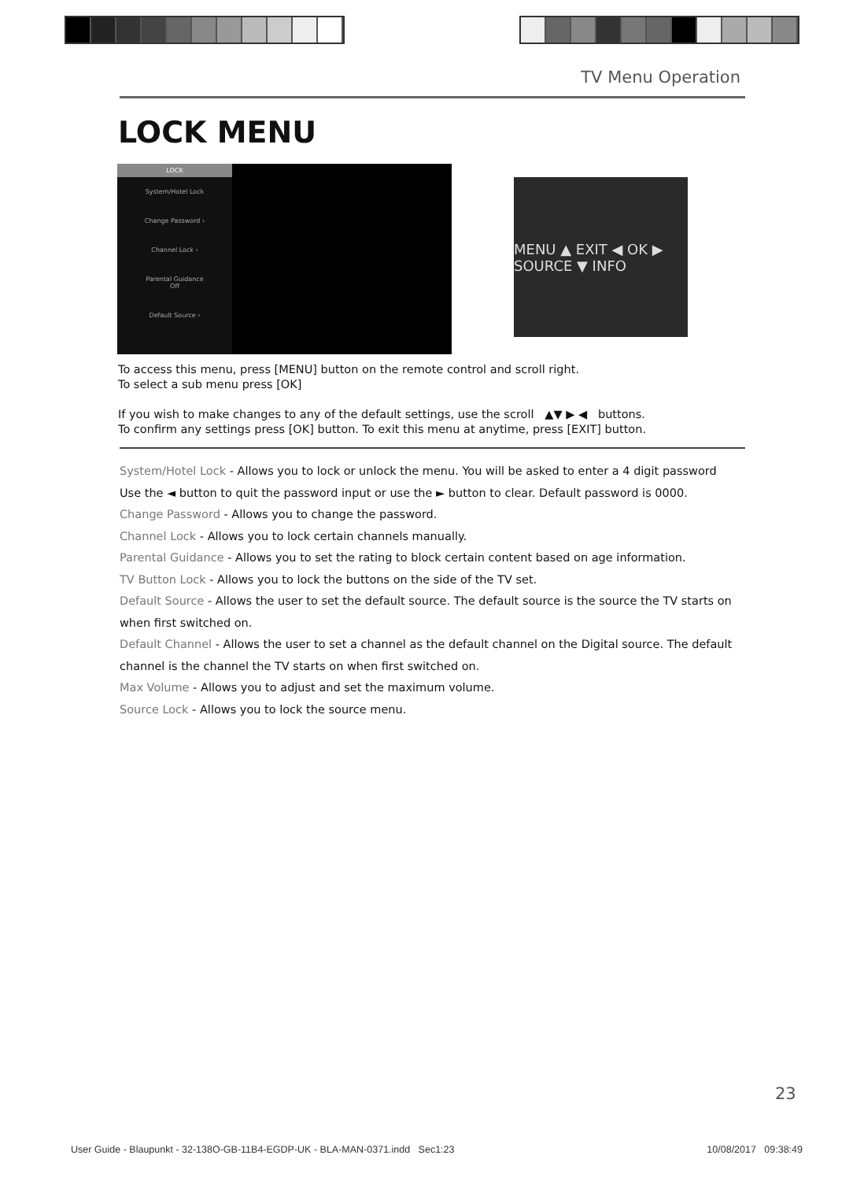TV Menu Operation
LOCK MENU
LOCK
System/Hotel Lock
Change Password ›
Channel Lock ›
Parental Guidance
Off
Default Source ›
MENU ▲ EXIT ◀ OK ▶ SOURCE ▼ INFO
To access this menu, press [MENU] button on the remote control and scroll right.
To select a sub menu press [OK]
If you wish to make changes to any of the default settings, use the scroll ▲▼ ▶ ◀ buttons.
To confirm any settings press [OK] button. To exit this menu at anytime, press [EXIT] button.
System/Hotel Lock - Allows you to lock or unlock the menu. You will be asked to enter a 4 digit password
Use the ◄ button to quit the password input or use the ► button to clear. Default password is 0000.
Change Password - Allows you to change the password.
Channel Lock - Allows you to lock certain channels manually.
Parental Guidance - Allows you to set the rating to block certain content based on age information.
TV Button Lock - Allows you to lock the buttons on the side of the TV set.
Default Source - Allows the user to set the default source. The default source is the source the TV starts on when first switched on.
Default Channel - Allows the user to set a channel as the default channel on the Digital source. The default channel is the channel the TV starts on when first switched on.
Max Volume - Allows you to adjust and set the maximum volume.
Source Lock - Allows you to lock the source menu.
23
User Guide - Blaupunkt - 32-138O-GB-11B4-EGDP-UK - BLA-MAN-0371.indd Sec1:23 10/08/2017 09:38:49